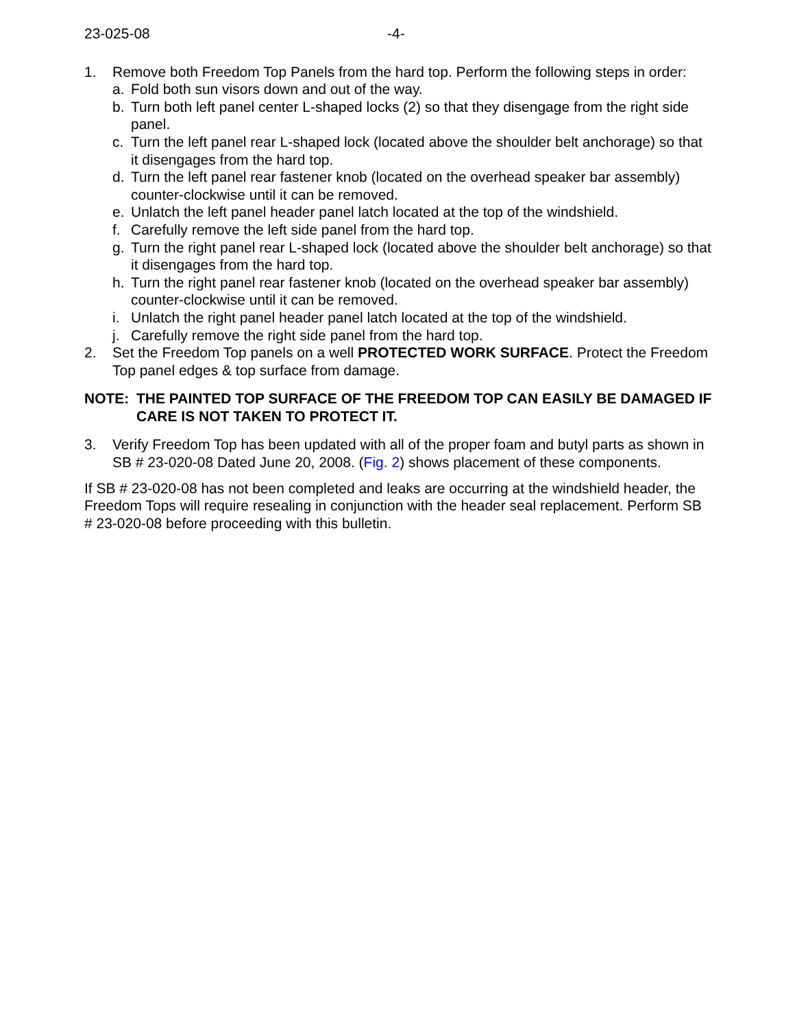23-025-08 -4-
1. Remove both Freedom Top Panels from the hard top. Perform the following steps in order:
a. Fold both sun visors down and out of the way.
b. Turn both left panel center L-shaped locks (2) so that they disengage from the right side panel.
c. Turn the left panel rear L-shaped lock (located above the shoulder belt anchorage) so that it disengages from the hard top.
d. Turn the left panel rear fastener knob (located on the overhead speaker bar assembly) counter-clockwise until it can be removed.
e. Unlatch the left panel header panel latch located at the top of the windshield.
f. Carefully remove the left side panel from the hard top.
g. Turn the right panel rear L-shaped lock (located above the shoulder belt anchorage) so that it disengages from the hard top.
h. Turn the right panel rear fastener knob (located on the overhead speaker bar assembly) counter-clockwise until it can be removed.
i. Unlatch the right panel header panel latch located at the top of the windshield.
j. Carefully remove the right side panel from the hard top.
2. Set the Freedom Top panels on a well PROTECTED WORK SURFACE. Protect the Freedom Top panel edges & top surface from damage.
NOTE: THE PAINTED TOP SURFACE OF THE FREEDOM TOP CAN EASILY BE DAMAGED IF CARE IS NOT TAKEN TO PROTECT IT.
3. Verify Freedom Top has been updated with all of the proper foam and butyl parts as shown in SB # 23-020-08 Dated June 20, 2008. (Fig. 2) shows placement of these components.
If SB # 23-020-08 has not been completed and leaks are occurring at the windshield header, the Freedom Tops will require resealing in conjunction with the header seal replacement. Perform SB # 23-020-08 before proceeding with this bulletin.